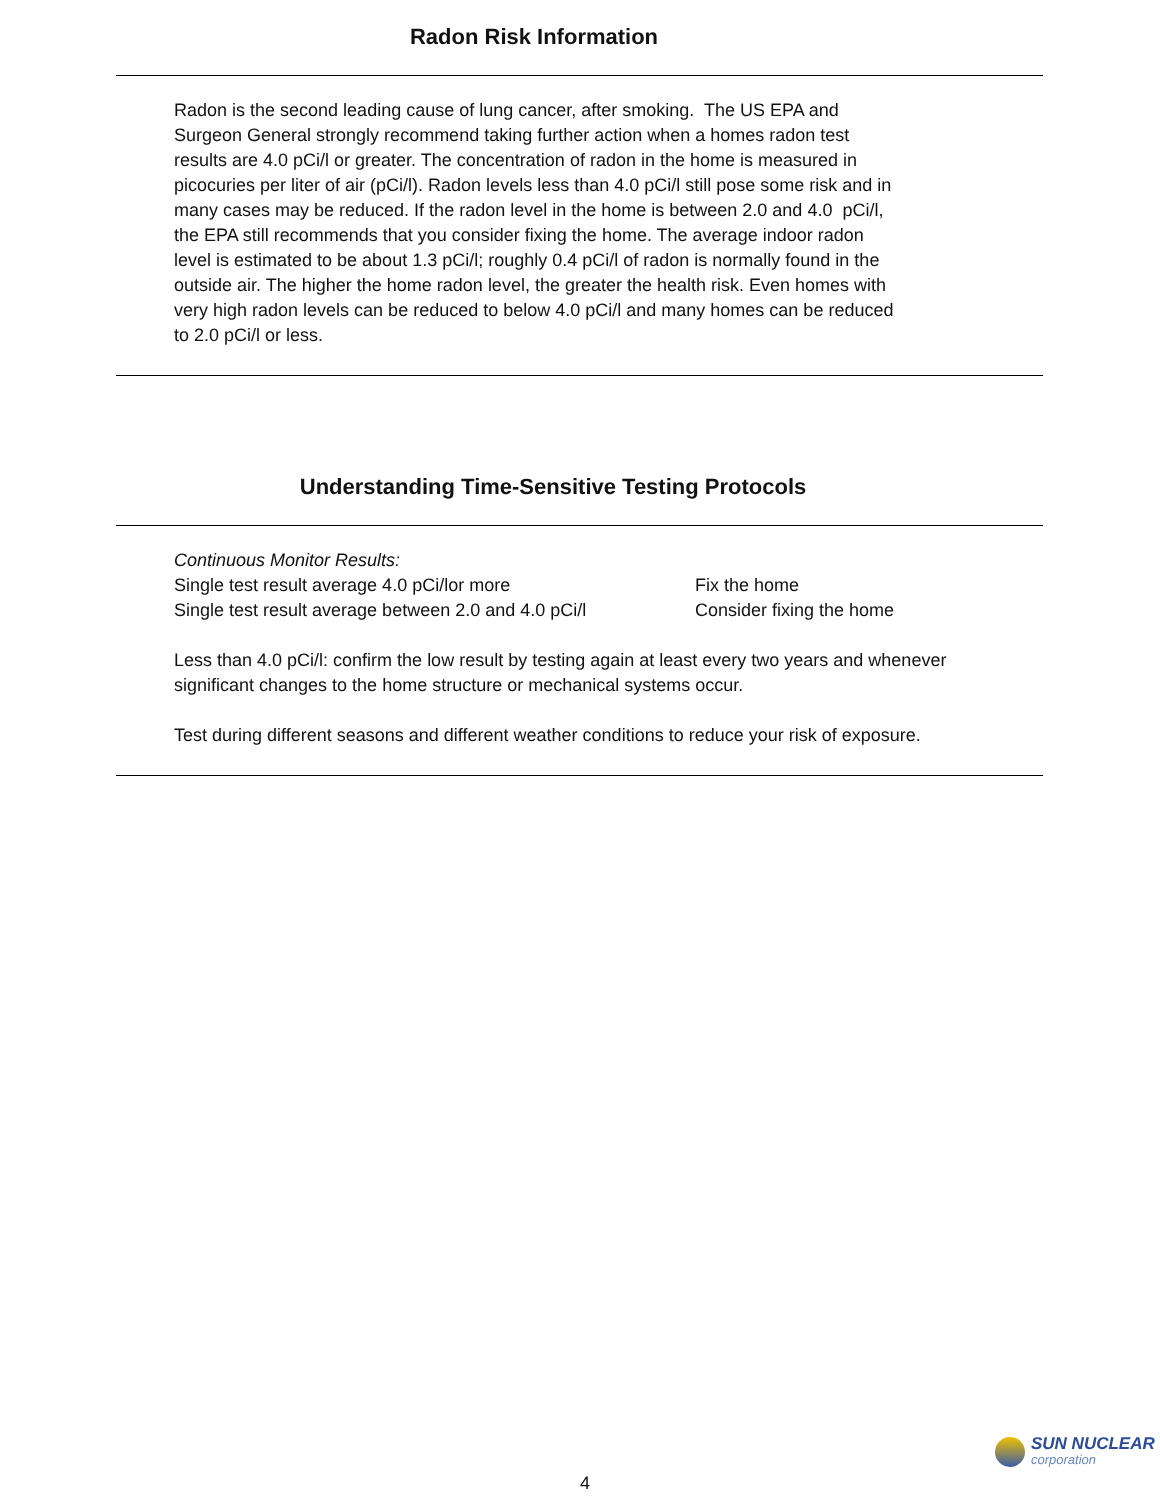Radon Risk Information
Radon is the second leading cause of lung cancer, after smoking. The US EPA and Surgeon General strongly recommend taking further action when a homes radon test results are 4.0 pCi/l or greater. The concentration of radon in the home is measured in picocuries per liter of air (pCi/l). Radon levels less than 4.0 pCi/l still pose some risk and in many cases may be reduced. If the radon level in the home is between 2.0 and 4.0 pCi/l, the EPA still recommends that you consider fixing the home. The average indoor radon level is estimated to be about 1.3 pCi/l; roughly 0.4 pCi/l of radon is normally found in the outside air. The higher the home radon level, the greater the health risk. Even homes with very high radon levels can be reduced to below 4.0 pCi/l and many homes can be reduced to 2.0 pCi/l or less.
Understanding Time-Sensitive Testing Protocols
Continuous Monitor Results:
Single test result average 4.0 pCi/lor more Fix the home
Single test result average between 2.0 and 4.0 pCi/l Consider fixing the home
Less than 4.0 pCi/l: confirm the low result by testing again at least every two years and whenever significant changes to the home structure or mechanical systems occur.
Test during different seasons and different weather conditions to reduce your risk of exposure.
SUN NUCLEAR
corporation
4